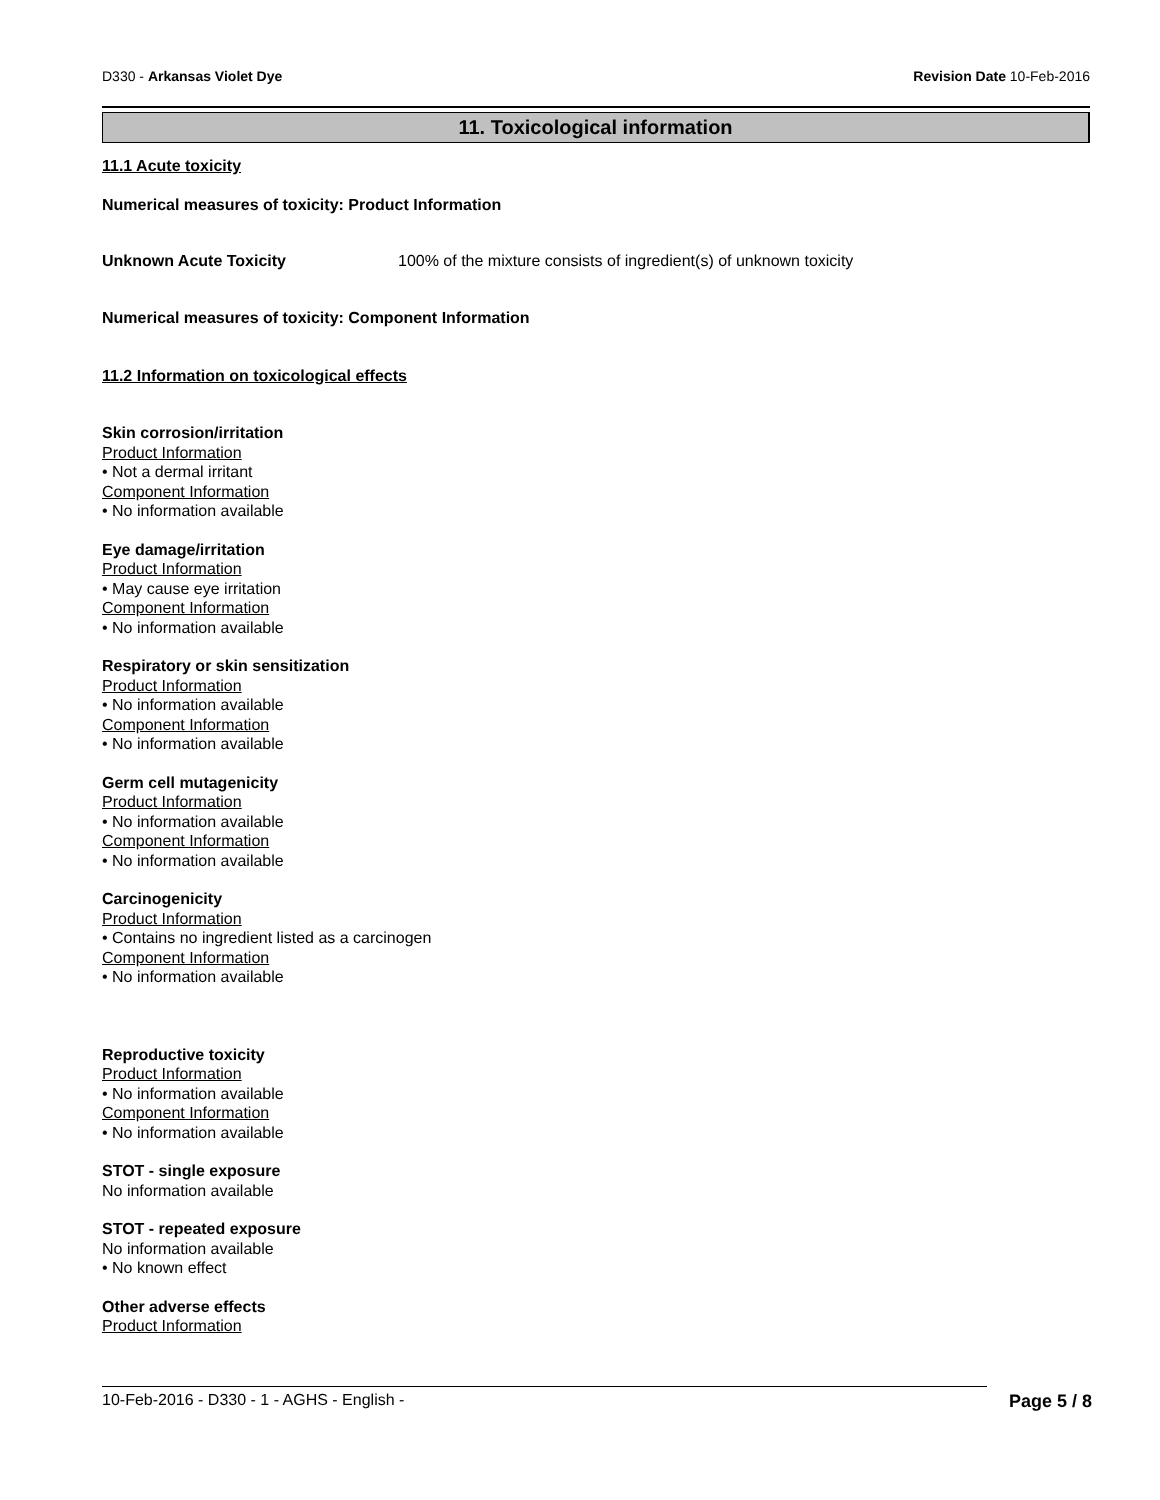D330 - Arkansas Violet Dye Revision Date 10-Feb-2016
11. Toxicological information
11.1 Acute toxicity
Numerical measures of toxicity: Product Information
Unknown Acute Toxicity 100% of the mixture consists of ingredient(s) of unknown toxicity
Numerical measures of toxicity: Component Information
11.2 Information on toxicological effects
Skin corrosion/irritation
Product Information
• Not a dermal irritant
Component Information
• No information available
Eye damage/irritation
Product Information
• May cause eye irritation
Component Information
• No information available
Respiratory or skin sensitization
Product Information
• No information available
Component Information
• No information available
Germ cell mutagenicity
Product Information
• No information available
Component Information
• No information available
Carcinogenicity
Product Information
• Contains no ingredient listed as a carcinogen
Component Information
• No information available
Reproductive toxicity
Product Information
• No information available
Component Information
• No information available
STOT - single exposure
No information available
STOT - repeated exposure
No information available
• No known effect
Other adverse effects
Product Information
10-Feb-2016 - D330 - 1 - AGHS - English - Page 5 / 8